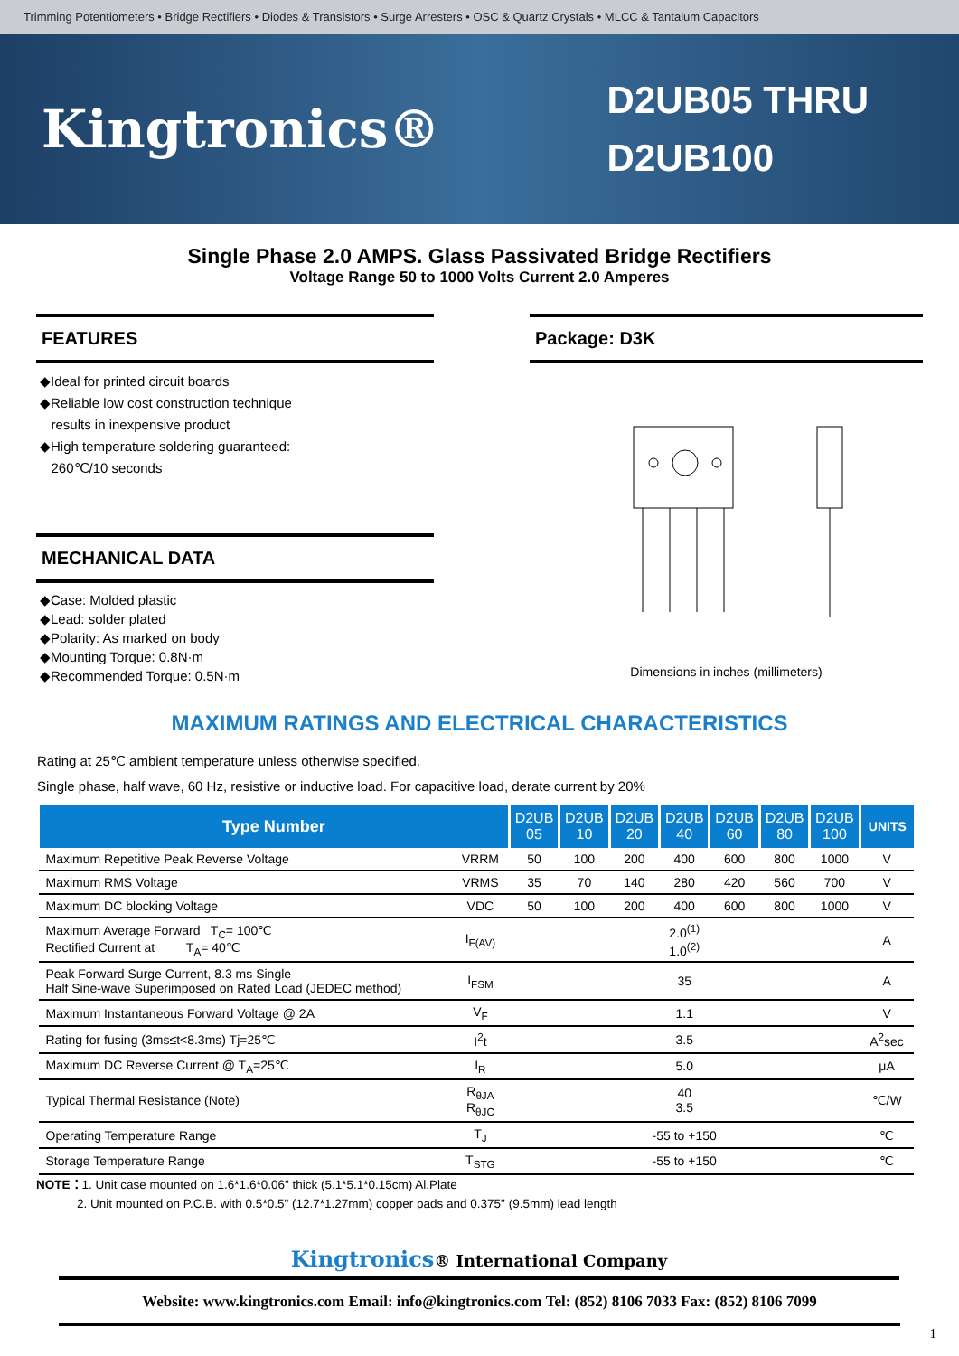Trimming Potentiometers • Bridge Rectifiers • Diodes & Transistors • Surge Arresters • OSC & Quartz Crystals • MLCC & Tantalum Capacitors
Kingtronics®
D2UB05 THRU
D2UB100
Single Phase 2.0 AMPS. Glass Passivated Bridge Rectifiers
Voltage Range 50 to 1000 Volts Current 2.0 Amperes
FEATURES
◆Ideal for printed circuit boards
◆Reliable low cost construction technique
results in inexpensive product
◆High temperature soldering guaranteed:
260℃/10 seconds
MECHANICAL DATA
◆Case: Molded plastic
◆Lead: solder plated
◆Polarity: As marked on body
◆Mounting Torque: 0.8N·m
◆Recommended Torque: 0.5N·m
Package: D3K
Dimensions in inches (millimeters)
MAXIMUM RATINGS AND ELECTRICAL CHARACTERISTICS
Rating at 25℃ ambient temperature unless otherwise specified.
Single phase, half wave, 60 Hz, resistive or inductive load. For capacitive load, derate current by 20%
| Type Number | | D2UB 05 | D2UB 10 | D2UB 20 | D2UB 40 | D2UB 60 | D2UB 80 | D2UB 100 | UNITS |
| --- | --- | --- | --- | --- | --- | --- | --- | --- | --- |
| Maximum Repetitive Peak Reverse Voltage | VRRM | 50 | 100 | 200 | 400 | 600 | 800 | 1000 | V |
| Maximum RMS Voltage | VRMS | 35 | 70 | 140 | 280 | 420 | 560 | 700 | V |
| Maximum DC blocking Voltage | VDC | 50 | 100 | 200 | 400 | 600 | 800 | 1000 | V |
| Maximum Average Forward T<sub>C</sub>= 100℃ Rectified Current at T<sub>A</sub>= 40℃ | I<sub>F(AV)</sub> | 2.0<sup>(1)</sup> 1.0<sup>(2)</sup> | | | | | | | A |
| Peak Forward Surge Current, 8.3 ms Single Half Sine-wave Superimposed on Rated Load (JEDEC method) | I<sub>FSM</sub> | 35 | | | | | | | A |
| Maximum Instantaneous Forward Voltage @ 2A | V<sub>F</sub> | 1.1 | | | | | | | V |
| Rating for fusing (3ms≤t<8.3ms) Tj=25℃ | I<sup>2</sup>t | 3.5 | | | | | | | A<sup>2</sup>sec |
| Maximum DC Reverse Current @ T<sub>A</sub>=25℃ | I<sub>R</sub> | 5.0 | | | | | | | μA |
| Typical Thermal Resistance (Note) | R<sub>θJA</sub> R<sub>θJC</sub> | 40 3.5 | | | | | | | ℃/W |
| Operating Temperature Range | T<sub>J</sub> | -55 to +150 | | | | | | | ℃ |
| Storage Temperature Range | T<sub>STG</sub> | -55 to +150 | | | | | | | ℃ |
NOTE：1. Unit case mounted on 1.6*1.6*0.06" thick (5.1*5.1*0.15cm) Al.Plate
2. Unit mounted on P.C.B. with 0.5*0.5" (12.7*1.27mm) copper pads and 0.375" (9.5mm) lead length
Kingtronics® International Company
Website: www.kingtronics.com Email: info@kingtronics.com Tel: (852) 8106 7033 Fax: (852) 8106 7099
1